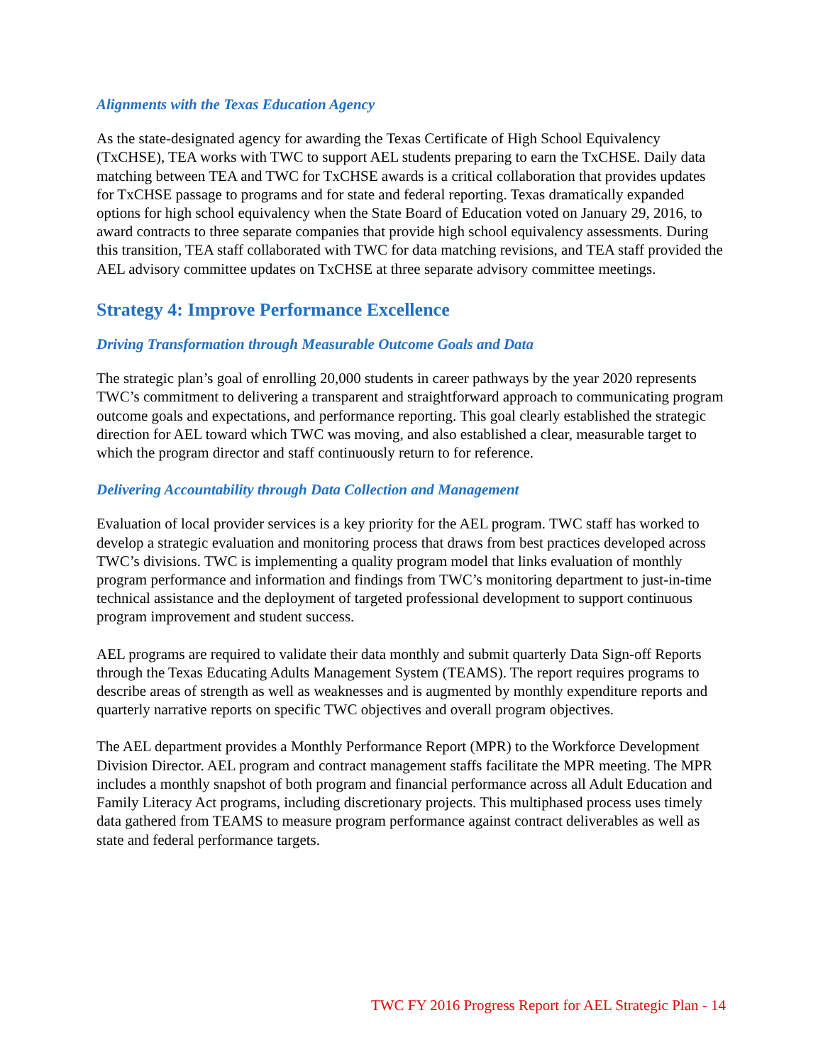Alignments with the Texas Education Agency
As the state-designated agency for awarding the Texas Certificate of High School Equivalency (TxCHSE), TEA works with TWC to support AEL students preparing to earn the TxCHSE. Daily data matching between TEA and TWC for TxCHSE awards is a critical collaboration that provides updates for TxCHSE passage to programs and for state and federal reporting. Texas dramatically expanded options for high school equivalency when the State Board of Education voted on January 29, 2016, to award contracts to three separate companies that provide high school equivalency assessments. During this transition, TEA staff collaborated with TWC for data matching revisions, and TEA staff provided the AEL advisory committee updates on TxCHSE at three separate advisory committee meetings.
Strategy 4: Improve Performance Excellence
Driving Transformation through Measurable Outcome Goals and Data
The strategic plan’s goal of enrolling 20,000 students in career pathways by the year 2020 represents TWC’s commitment to delivering a transparent and straightforward approach to communicating program outcome goals and expectations, and performance reporting. This goal clearly established the strategic direction for AEL toward which TWC was moving, and also established a clear, measurable target to which the program director and staff continuously return to for reference.
Delivering Accountability through Data Collection and Management
Evaluation of local provider services is a key priority for the AEL program. TWC staff has worked to develop a strategic evaluation and monitoring process that draws from best practices developed across TWC’s divisions. TWC is implementing a quality program model that links evaluation of monthly program performance and information and findings from TWC’s monitoring department to just-in-time technical assistance and the deployment of targeted professional development to support continuous program improvement and student success.
AEL programs are required to validate their data monthly and submit quarterly Data Sign-off Reports through the Texas Educating Adults Management System (TEAMS). The report requires programs to describe areas of strength as well as weaknesses and is augmented by monthly expenditure reports and quarterly narrative reports on specific TWC objectives and overall program objectives.
The AEL department provides a Monthly Performance Report (MPR) to the Workforce Development Division Director. AEL program and contract management staffs facilitate the MPR meeting. The MPR includes a monthly snapshot of both program and financial performance across all Adult Education and Family Literacy Act programs, including discretionary projects. This multiphased process uses timely data gathered from TEAMS to measure program performance against contract deliverables as well as state and federal performance targets.
TWC FY 2016 Progress Report for AEL Strategic Plan - 14